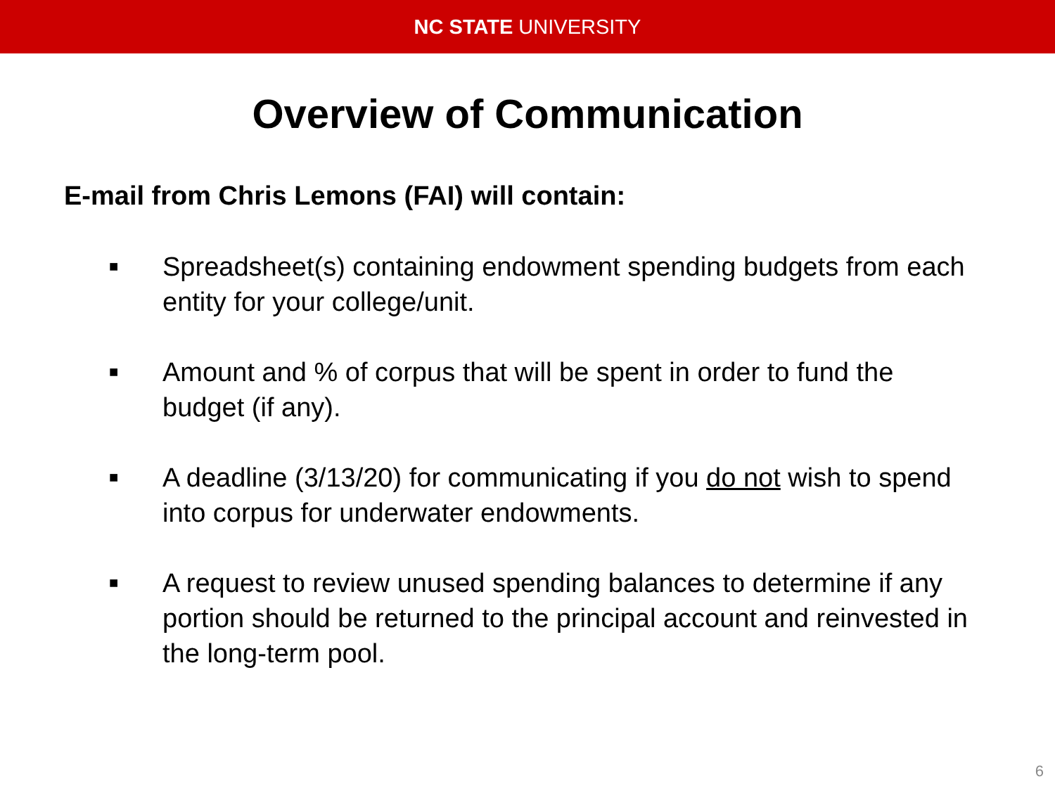NC STATE UNIVERSITY
Overview of Communication
E-mail from Chris Lemons (FAI) will contain:
■ Spreadsheet(s) containing endowment spending budgets from each entity for your college/unit.
■ Amount and % of corpus that will be spent in order to fund the budget (if any).
■ A deadline (3/13/20) for communicating if you do not wish to spend into corpus for underwater endowments.
■ A request to review unused spending balances to determine if any portion should be returned to the principal account and reinvested in the long-term pool.
6